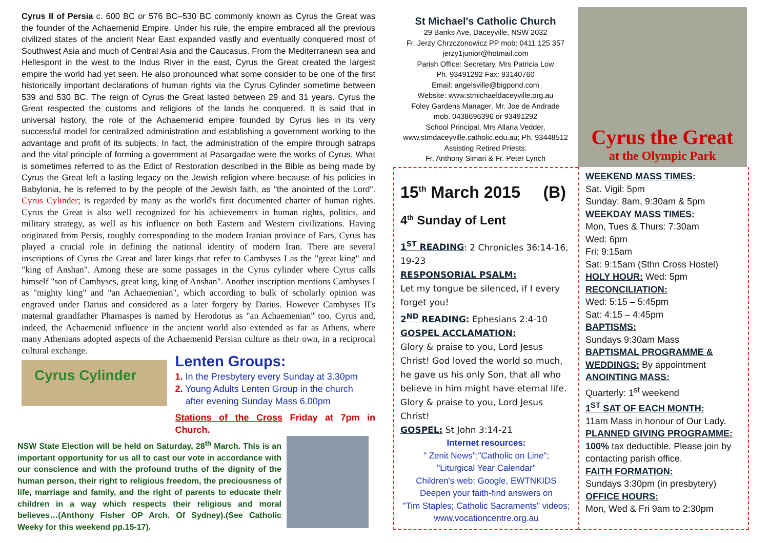Cyrus II of Persia c. 600 BC or 576 BC–530 BC commonly known as Cyrus the Great was the founder of the Achaemenid Empire. Under his rule, the empire embraced all the previous civilized states of the ancient Near East expanded vastly and eventually conquered most of Southwest Asia and much of Central Asia and the Caucasus. From the Mediterranean sea and Hellespont in the west to the Indus River in the east, Cyrus the Great created the largest empire the world had yet seen. He also pronounced what some consider to be one of the first historically important declarations of human rights via the Cyrus Cylinder sometime between 539 and 530 BC. The reign of Cyrus the Great lasted between 29 and 31 years. Cyrus the Great respected the customs and religions of the lands he conquered. It is said that in universal history, the role of the Achaemenid empire founded by Cyrus lies in its very successful model for centralized administration and establishing a government working to the advantage and profit of its subjects. In fact, the administration of the empire through satraps and the vital principle of forming a government at Pasargadae were the works of Cyrus. What is sometimes referred to as the Edict of Restoration described in the Bible as being made by Cyrus the Great left a lasting legacy on the Jewish religion where because of his policies in Babylonia, he is referred to by the people of the Jewish faith, as "the anointed of the Lord". Cyrus Cylinder; is regarded by many as the world's first documented charter of human rights. Cyrus the Great is also well recognized for his achievements in human rights, politics, and military strategy, as well as his influence on both Eastern and Western civilizations. Having originated from Persis, roughly corresponding to the modern Iranian province of Fars, Cyrus has played a crucial role in defining the national identity of modern Iran. There are several inscriptions of Cyrus the Great and later kings that refer to Cambyses I as the "great king" and "king of Anshan". Among these are some passages in the Cyrus cylinder where Cyrus calls himself "son of Cambyses, great king, king of Anshan". Another inscription mentions Cambyses I as "mighty king" and "an Achaemenian", which according to bulk of scholarly opinion was engraved under Darius and considered as a later forgery by Darius. However Cambyses II's maternal grandfather Pharnaspes is named by Herodotus as "an Achaemenian" too. Cyrus and, indeed, the Achaemenid influence in the ancient world also extended as far as Athens, where many Athenians adopted aspects of the Achaemenid Persian culture as their own, in a reciprocal cultural exchange.
Cyrus Cylinder
Lenten Groups:
1. In the Presbytery every Sunday at 3.30pm
2. Young Adults Lenten Group in the church
after evening Sunday Mass 6.00pm
Stations of the Cross Friday at 7pm in Church.
NSW State Election will be held on Saturday, 28<sup>th</sup> March. This is an important opportunity for us all to cast our vote in accordance with our conscience and with the profound truths of the dignity of the human person, their right to religious freedom, the preciousness of life, marriage and family, and the right of parents to educate their children in a way which respects their religious and moral believes…(Anthony Fisher OP Arch. Of Sydney).(See Catholic Weeky for this weekend pp.15-17).
St Michael's Catholic Church
29 Banks Ave, Daceyville, NSW 2032
Fr. Jerzy Chrzczonowicz PP mob: 0411 125 357
jerzy1junior@hotmail.com
Parish Office: Secretary, Mrs Patricia Low
Ph. 93491292 Fax: 93140760
Email: angelsville@bigpond.com
Website: www.stmichaeldaceyville.org.au
Foley Gardens Manager, Mr. Joe de Andrade
mob. 0438696396 or 93491292
School Principal, Mrs Allana Vedder,
www.stmdaceyville.catholic.edu.au; Ph. 93448512
Assisting Retired Priests:
Fr. Anthony Simari & Fr. Peter Lynch
Cyrus the Great
at the Olympic Park
15<sup>th</sup> March 2015 (B)
4<sup>th</sup> Sunday of Lent
1<sup>ST</sup> READING: 2 Chronicles 36:14-16, 19-23
RESPONSORIAL PSALM:
Let my tongue be silenced, if I every forget you!
2<sup>ND</sup> READING: Ephesians 2:4-10
GOSPEL ACCLAMATION:
Glory & praise to you, Lord Jesus Christ! God loved the world so much, he gave us his only Son, that all who believe in him might have eternal life. Glory & praise to you, Lord Jesus Christ!
GOSPEL: St John 3:14-21
Internet resources:
" Zenit News";"Catholic on Line";
"Liturgical Year Calendar"
Children's web: Google, EWTNKIDS
Deepen your faith-find answers on
"Tim Staples; Catholic Sacraments" videos;
www.vocationcentre.org.au
WEEKEND MASS TIMES:
Sat. Vigil: 5pm
Sunday: 8am, 9:30am & 5pm
WEEKDAY MASS TIMES:
Mon, Tues & Thurs: 7:30am
Wed: 6pm
Fri: 9:15am
Sat: 9:15am (Sthn Cross Hostel)
HOLY HOUR: Wed: 5pm
RECONCILIATION:
Wed: 5:15 – 5:45pm
Sat: 4:15 – 4:45pm
BAPTISMS:
Sundays 9:30am Mass
BAPTISMAL PROGRAMME &
WEDDINGS: By appointment
ANOINTING MASS:
Quarterly: 1<sup>st</sup> weekend
1<sup>ST</sup> SAT OF EACH MONTH:
11am Mass in honour of Our Lady.
PLANNED GIVING PROGRAMME:
100% tax deductible. Please join by contacting parish office.
FAITH FORMATION:
Sundays 3:30pm (in presbytery)
OFFICE HOURS:
Mon, Wed & Fri 9am to 2:30pm